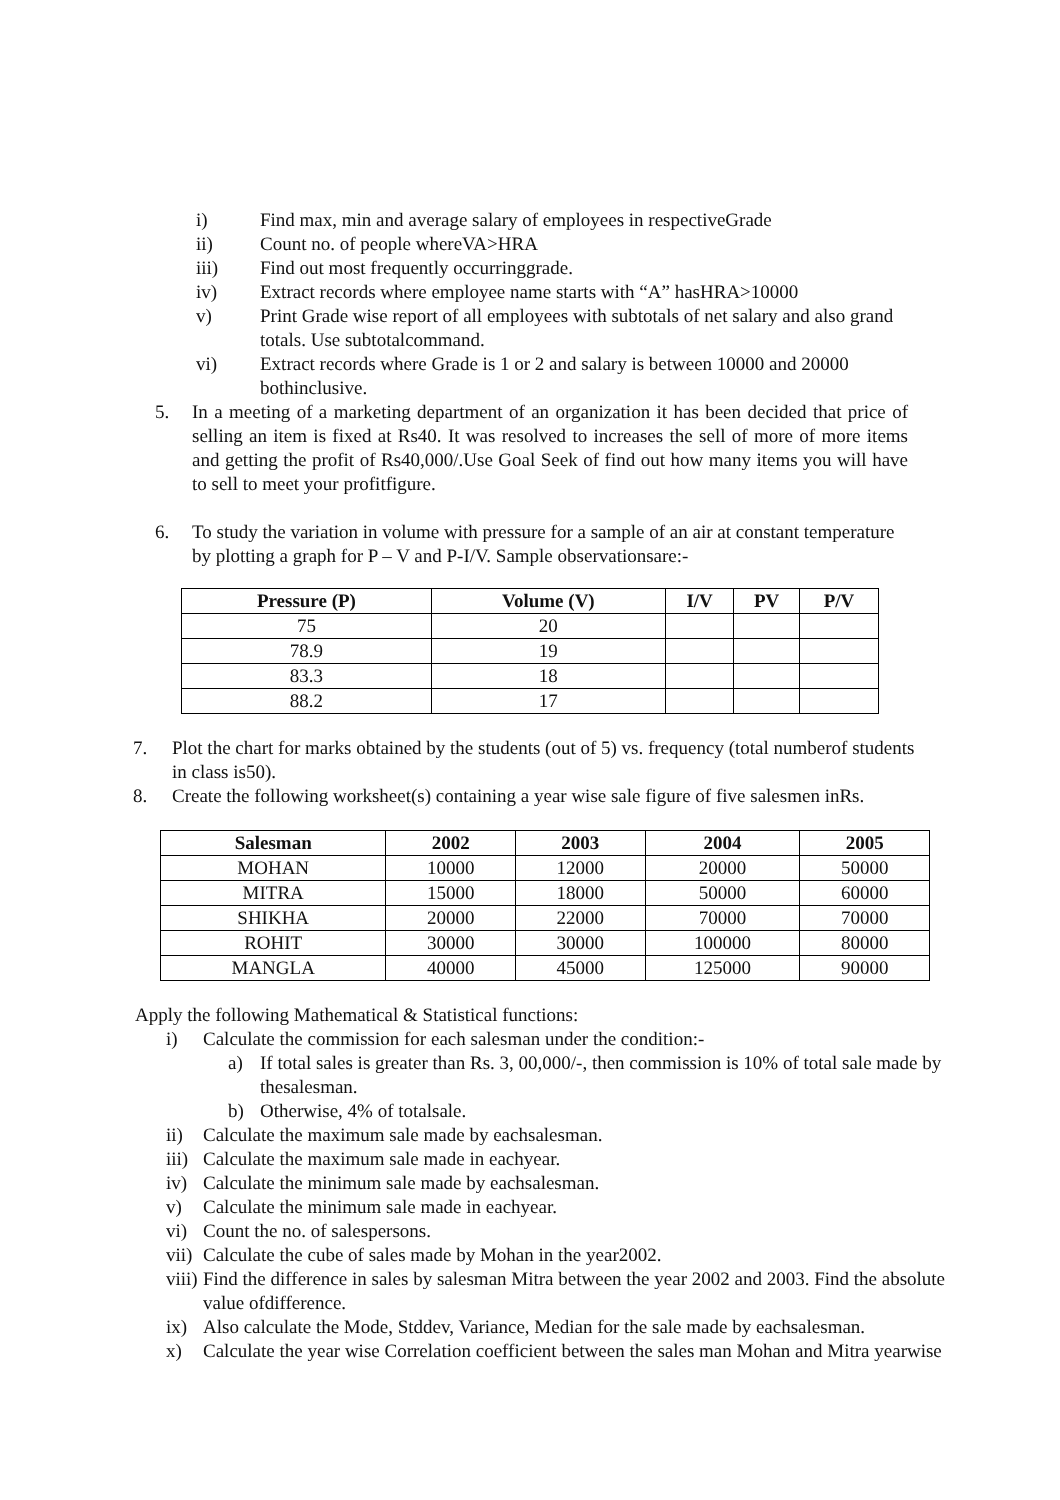i) Find max, min and average salary of employees in respectiveGrade
ii) Count no. of people whereVA>HRA
iii) Find out most frequently occurringgrade.
iv) Extract records where employee name starts with “A” hasHRA>10000
v) Print Grade wise report of all employees with subtotals of net salary and also grand totals. Use subtotalcommand.
vi) Extract records where Grade is 1 or 2 and salary is between 10000 and 20000 bothinclusive.
5. In a meeting of a marketing department of an organization it has been decided that price of selling an item is fixed at Rs40. It was resolved to increases the sell of more of more items and getting the profit of Rs40,000/.Use Goal Seek of find out how many items you will have to sell to meet your profitfigure.
6. To study the variation in volume with pressure for a sample of an air at constant temperature by plotting a graph for P – V and P-I/V. Sample observationsare:-
| Pressure (P) | Volume (V) | I/V | PV | P/V |
| --- | --- | --- | --- | --- |
| 75 | 20 | | | |
| 78.9 | 19 | | | |
| 83.3 | 18 | | | |
| 88.2 | 17 | | | |
7. Plot the chart for marks obtained by the students (out of 5) vs. frequency (total numberof students in class is50).
8. Create the following worksheet(s) containing a year wise sale figure of five salesmen inRs.
| Salesman | 2002 | 2003 | 2004 | 2005 |
| --- | --- | --- | --- | --- |
| MOHAN | 10000 | 12000 | 20000 | 50000 |
| MITRA | 15000 | 18000 | 50000 | 60000 |
| SHIKHA | 20000 | 22000 | 70000 | 70000 |
| ROHIT | 30000 | 30000 | 100000 | 80000 |
| MANGLA | 40000 | 45000 | 125000 | 90000 |
Apply the following Mathematical & Statistical functions:
i) Calculate the commission for each salesman under the condition:-
a) If total sales is greater than Rs. 3, 00,000/-, then commission is 10% of total sale made by thesalesman.
b) Otherwise, 4% of totalsale.
ii) Calculate the maximum sale made by eachsalesman.
iii) Calculate the maximum sale made in eachyear.
iv) Calculate the minimum sale made by eachsalesman.
v) Calculate the minimum sale made in eachyear.
vi) Count the no. of salespersons.
vii) Calculate the cube of sales made by Mohan in the year2002.
viii) Find the difference in sales by salesman Mitra between the year 2002 and 2003. Find the absolute value ofdifference.
ix) Also calculate the Mode, Stddev, Variance, Median for the sale made by eachsalesman.
x) Calculate the year wise Correlation coefficient between the sales man Mohan and Mitra yearwise